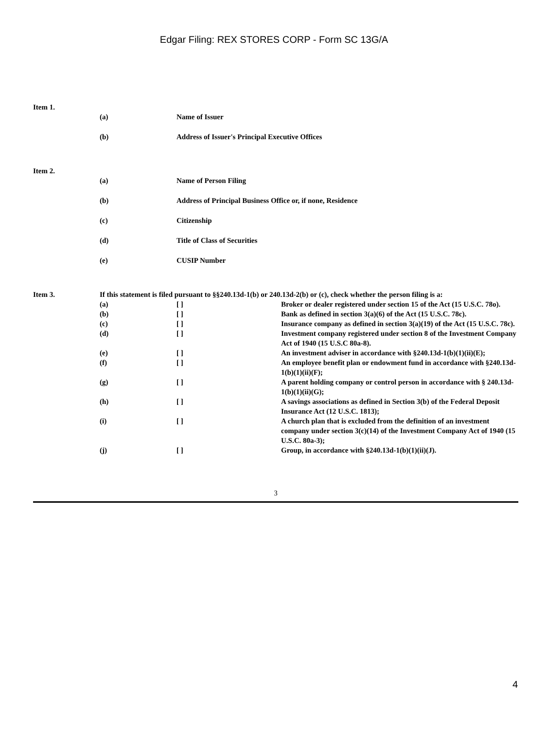Edgar Filing: REX STORES CORP - Form SC 13G/A
| Item 1. | | |
| | (a) | Name of Issuer |
| | (b) | Address of Issuer's Principal Executive Offices |
| Item 2. | | |
| | (a) | Name of Person Filing |
| | (b) | Address of Principal Business Office or, if none, Residence |
| | (c) | Citizenship |
| | (d) | Title of Class of Securities |
| | (e) | CUSIP Number |
| Item 3. | If this statement is filed pursuant to §§240.13d-1(b) or 240.13d-2(b) or (c), check whether the person filing is a: | | |
| | (a) | [ ] | Broker or dealer registered under section 15 of the Act (15 U.S.C. 78o). |
| | (b) | [ ] | Bank as defined in section 3(a)(6) of the Act (15 U.S.C. 78c). |
| | (c) | [ ] | Insurance company as defined in section 3(a)(19) of the Act (15 U.S.C. 78c). |
| | (d) | [ ] | Investment company registered under section 8 of the Investment Company Act of 1940 (15 U.S.C 80a-8). |
| | (e) | [ ] | An investment adviser in accordance with §240.13d-1(b)(1)(ii)(E); |
| | (f) | [ ] | An employee benefit plan or endowment fund in accordance with §240.13d-1(b)(1)(ii)(F); |
| | (g) | [ ] | A parent holding company or control person in accordance with § 240.13d-1(b)(1)(ii)(G); |
| | (h) | [ ] | A savings associations as defined in Section 3(b) of the Federal Deposit Insurance Act (12 U.S.C. 1813); |
| | (i) | [ ] | A church plan that is excluded from the definition of an investment company under section 3(c)(14) of the Investment Company Act of 1940 (15 U.S.C. 80a-3); |
| | (j) | [ ] | Group, in accordance with §240.13d-1(b)(1)(ii)(J). |
3
4